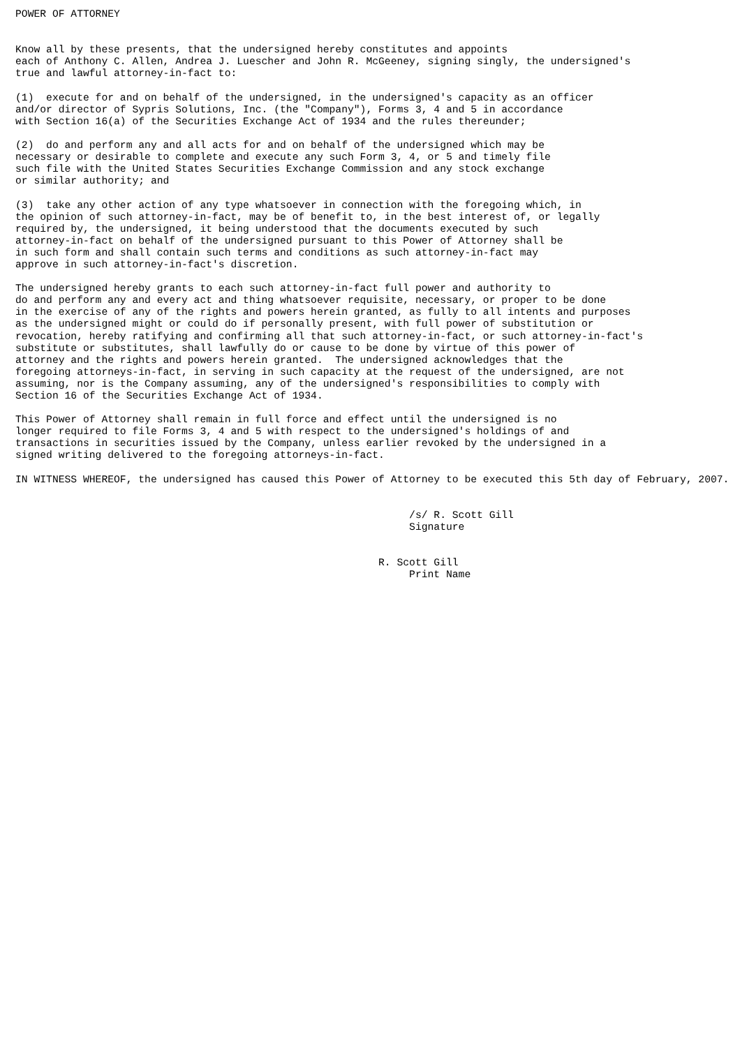POWER OF ATTORNEY


Know all by these presents, that the undersigned hereby constitutes and appoints
each of Anthony C. Allen, Andrea J. Luescher and John R. McGeeney, signing singly, the undersigned's
true and lawful attorney-in-fact to:

(1)  execute for and on behalf of the undersigned, in the undersigned's capacity as an officer
and/or director of Sypris Solutions, Inc. (the "Company"), Forms 3, 4 and 5 in accordance
with Section 16(a) of the Securities Exchange Act of 1934 and the rules thereunder;

(2)  do and perform any and all acts for and on behalf of the undersigned which may be
necessary or desirable to complete and execute any such Form 3, 4, or 5 and timely file
such file with the United States Securities Exchange Commission and any stock exchange
or similar authority; and

(3)  take any other action of any type whatsoever in connection with the foregoing which, in
the opinion of such attorney-in-fact, may be of benefit to, in the best interest of, or legally
required by, the undersigned, it being understood that the documents executed by such
attorney-in-fact on behalf of the undersigned pursuant to this Power of Attorney shall be
in such form and shall contain such terms and conditions as such attorney-in-fact may
approve in such attorney-in-fact's discretion.

The undersigned hereby grants to each such attorney-in-fact full power and authority to
do and perform any and every act and thing whatsoever requisite, necessary, or proper to be done
in the exercise of any of the rights and powers herein granted, as fully to all intents and purposes
as the undersigned might or could do if personally present, with full power of substitution or
revocation, hereby ratifying and confirming all that such attorney-in-fact, or such attorney-in-fact's
substitute or substitutes, shall lawfully do or cause to be done by virtue of this power of
attorney and the rights and powers herein granted.  The undersigned acknowledges that the
foregoing attorneys-in-fact, in serving in such capacity at the request of the undersigned, are not
assuming, nor is the Company assuming, any of the undersigned's responsibilities to comply with
Section 16 of the Securities Exchange Act of 1934.

This Power of Attorney shall remain in full force and effect until the undersigned is no
longer required to file Forms 3, 4 and 5 with respect to the undersigned's holdings of and
transactions in securities issued by the Company, unless earlier revoked by the undersigned in a
signed writing delivered to the foregoing attorneys-in-fact.

IN WITNESS WHEREOF, the undersigned has caused this Power of Attorney to be executed this 5th day of February, 2007.


                                                                /s/ R. Scott Gill
                                                                Signature


                                                           R. Scott Gill
                                                                Print Name